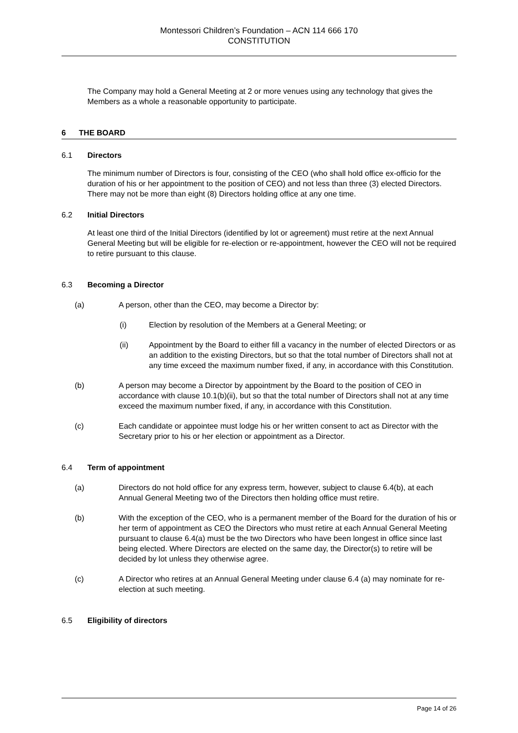Montessori Children’s Foundation – ACN 114 666 170
CONSTITUTION
The Company may hold a General Meeting at 2 or more venues using any technology that gives the Members as a whole a reasonable opportunity to participate.
6 THE BOARD
6.1 Directors
The minimum number of Directors is four, consisting of the CEO (who shall hold office ex-officio for the duration of his or her appointment to the position of CEO) and not less than three (3) elected Directors. There may not be more than eight (8) Directors holding office at any one time.
6.2 Initial Directors
At least one third of the Initial Directors (identified by lot or agreement) must retire at the next Annual General Meeting but will be eligible for re-election or re-appointment, however the CEO will not be required to retire pursuant to this clause.
6.3 Becoming a Director
(a) A person, other than the CEO, may become a Director by:
(i) Election by resolution of the Members at a General Meeting; or
(ii) Appointment by the Board to either fill a vacancy in the number of elected Directors or as an addition to the existing Directors, but so that the total number of Directors shall not at any time exceed the maximum number fixed, if any, in accordance with this Constitution.
(b) A person may become a Director by appointment by the Board to the position of CEO in accordance with clause 10.1(b)(ii), but so that the total number of Directors shall not at any time exceed the maximum number fixed, if any, in accordance with this Constitution.
(c) Each candidate or appointee must lodge his or her written consent to act as Director with the Secretary prior to his or her election or appointment as a Director.
6.4 Term of appointment
(a) Directors do not hold office for any express term, however, subject to clause 6.4(b), at each Annual General Meeting two of the Directors then holding office must retire.
(b) With the exception of the CEO, who is a permanent member of the Board for the duration of his or her term of appointment as CEO the Directors who must retire at each Annual General Meeting pursuant to clause 6.4(a) must be the two Directors who have been longest in office since last being elected. Where Directors are elected on the same day, the Director(s) to retire will be decided by lot unless they otherwise agree.
(c) A Director who retires at an Annual General Meeting under clause 6.4 (a) may nominate for re-election at such meeting.
6.5 Eligibility of directors
Page 14 of 26